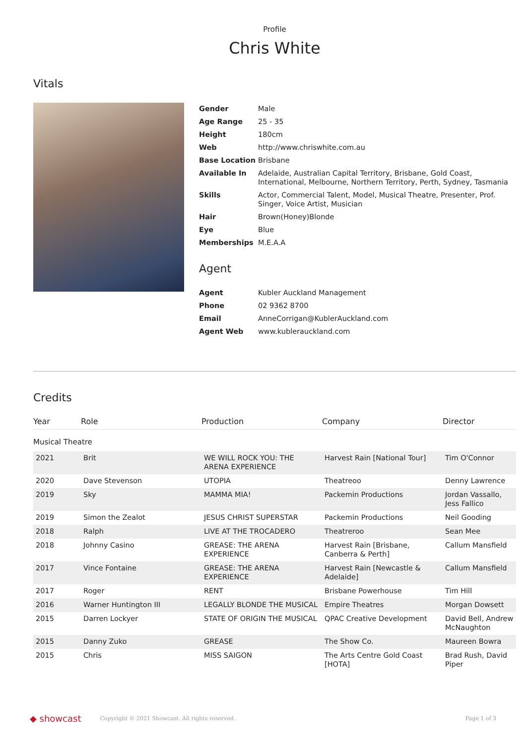Profile
Chris White
Vitals
| Gender | Male |
| Age Range | 25 - 35 |
| Height | 180cm |
| Web | http://www.chriswhite.com.au |
| Base Location | Brisbane |
| Available In | Adelaide, Australian Capital Territory, Brisbane, Gold Coast, International, Melbourne, Northern Territory, Perth, Sydney, Tasmania |
| Skills | Actor, Commercial Talent, Model, Musical Theatre, Presenter, Prof. Singer, Voice Artist, Musician |
| Hair | Brown(Honey)Blonde |
| Eye | Blue |
| Memberships | M.E.A.A |
Agent
| Agent | Kubler Auckland Management |
| Phone | 02 9362 8700 |
| Email | AnneCorrigan@KublerAuckland.com |
| Agent Web | www.kublerauckland.com |
Credits
| Year | Role | Production | Company | Director |
| --- | --- | --- | --- | --- |
| Musical Theatre | | | | |
| 2021 | Brit | WE WILL ROCK YOU: THE ARENA EXPERIENCE | Harvest Rain [National Tour] | Tim O'Connor |
| 2020 | Dave Stevenson | UTOPIA | Theatreoo | Denny Lawrence |
| 2019 | Sky | MAMMA MIA! | Packemin Productions | Jordan Vassallo, Jess Fallico |
| 2019 | Simon the Zealot | JESUS CHRIST SUPERSTAR | Packemin Productions | Neil Gooding |
| 2018 | Ralph | LIVE AT THE TROCADERO | Theatreroo | Sean Mee |
| 2018 | Johnny Casino | GREASE: THE ARENA EXPERIENCE | Harvest Rain [Brisbane, Canberra & Perth] | Callum Mansfield |
| 2017 | Vince Fontaine | GREASE: THE ARENA EXPERIENCE | Harvest Rain [Newcastle & Adelaide] | Callum Mansfield |
| 2017 | Roger | RENT | Brisbane Powerhouse | Tim Hill |
| 2016 | Warner Huntington III | LEGALLY BLONDE THE MUSICAL | Empire Theatres | Morgan Dowsett |
| 2015 | Darren Lockyer | STATE OF ORIGIN THE MUSICAL | QPAC Creative Development | David Bell, Andrew McNaughton |
| 2015 | Danny Zuko | GREASE | The Show Co. | Maureen Bowra |
| 2015 | Chris | MISS SAIGON | The Arts Centre Gold Coast [HOTA] | Brad Rush, David Piper |
◆ showcast Copyright © 2021 Showcast. All rights reserved. Page 1 of 3